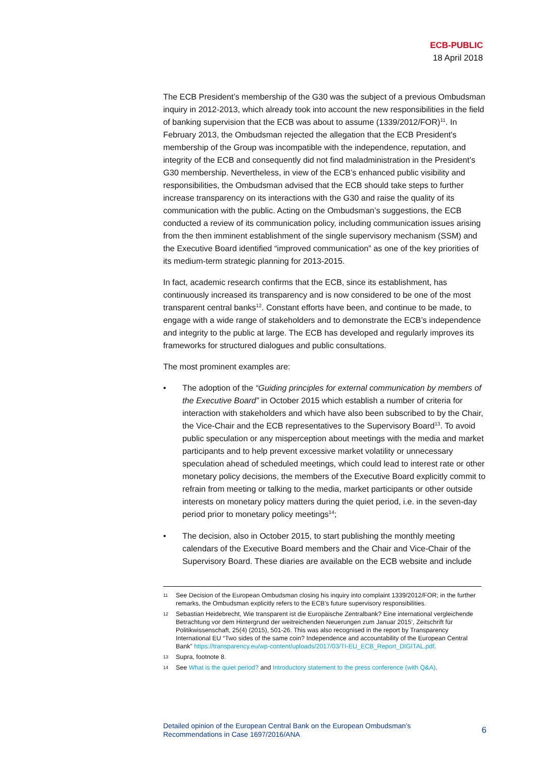ECB-PUBLIC
18 April 2018
The ECB President’s membership of the G30 was the subject of a previous Ombudsman inquiry in 2012-2013, which already took into account the new responsibilities in the field of banking supervision that the ECB was about to assume (1339/2012/FOR)<sup>11</sup>. In February 2013, the Ombudsman rejected the allegation that the ECB President's membership of the Group was incompatible with the independence, reputation, and integrity of the ECB and consequently did not find maladministration in the President’s G30 membership. Nevertheless, in view of the ECB’s enhanced public visibility and responsibilities, the Ombudsman advised that the ECB should take steps to further increase transparency on its interactions with the G30 and raise the quality of its communication with the public. Acting on the Ombudsman’s suggestions, the ECB conducted a review of its communication policy, including communication issues arising from the then imminent establishment of the single supervisory mechanism (SSM) and the Executive Board identified “improved communication” as one of the key priorities of its medium-term strategic planning for 2013-2015.
In fact, academic research confirms that the ECB, since its establishment, has continuously increased its transparency and is now considered to be one of the most transparent central banks<sup>12</sup>. Constant efforts have been, and continue to be made, to engage with a wide range of stakeholders and to demonstrate the ECB’s independence and integrity to the public at large. The ECB has developed and regularly improves its frameworks for structured dialogues and public consultations.
The most prominent examples are:
• The adoption of the “Guiding principles for external communication by members of the Executive Board” in October 2015 which establish a number of criteria for interaction with stakeholders and which have also been subscribed to by the Chair, the Vice-Chair and the ECB representatives to the Supervisory Board<sup>13</sup>. To avoid public speculation or any misperception about meetings with the media and market participants and to help prevent excessive market volatility or unnecessary speculation ahead of scheduled meetings, which could lead to interest rate or other monetary policy decisions, the members of the Executive Board explicitly commit to refrain from meeting or talking to the media, market participants or other outside interests on monetary policy matters during the quiet period, i.e. in the seven-day period prior to monetary policy meetings<sup>14</sup>;
• The decision, also in October 2015, to start publishing the monthly meeting calendars of the Executive Board members and the Chair and Vice-Chair of the Supervisory Board. These diaries are available on the ECB website and include
11 See Decision of the European Ombudsman closing his inquiry into complaint 1339/2012/FOR; in the further remarks, the Ombudsman explicitly refers to the ECB’s future supervisory responsibilities.
12 Sebastian Heidebrecht, Wie transparent ist die Europäische Zentralbank? Eine international vergleichende Betrachtung vor dem Hintergrund der weitreichenden Neuerungen zum Januar 2015‘, Zeitschrift für Politikwissenschaft, 25(4) (2015), 501-26. This was also recognised in the report by Transparency International EU “Two sides of the same coin? Independence and accountability of the European Central Bank” https://transparency.eu/wp-content/uploads/2017/03/TI-EU_ECB_Report_DIGITAL.pdf.
13 Supra, footnote 8.
14 See What is the quiet period? and Introductory statement to the press conference (with Q&A).
Detailed opinion of the European Central Bank on the European Ombudsman’s
Recommendations in Case 1697/2016/ANA 6